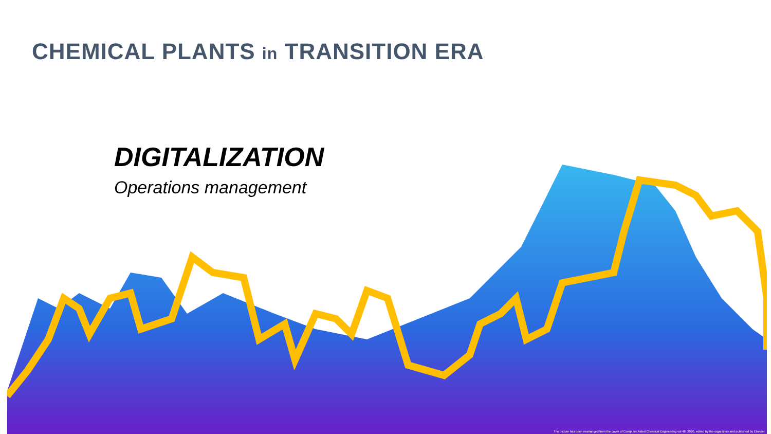CHEMICAL PLANTS in TRANSITION ERA
DIGITALIZATION
Operations management
The picture has been rearranged from the cover of Computer Aided Chemical Engineering vol 48, 2020, edited by the organizers and published by Elsevier